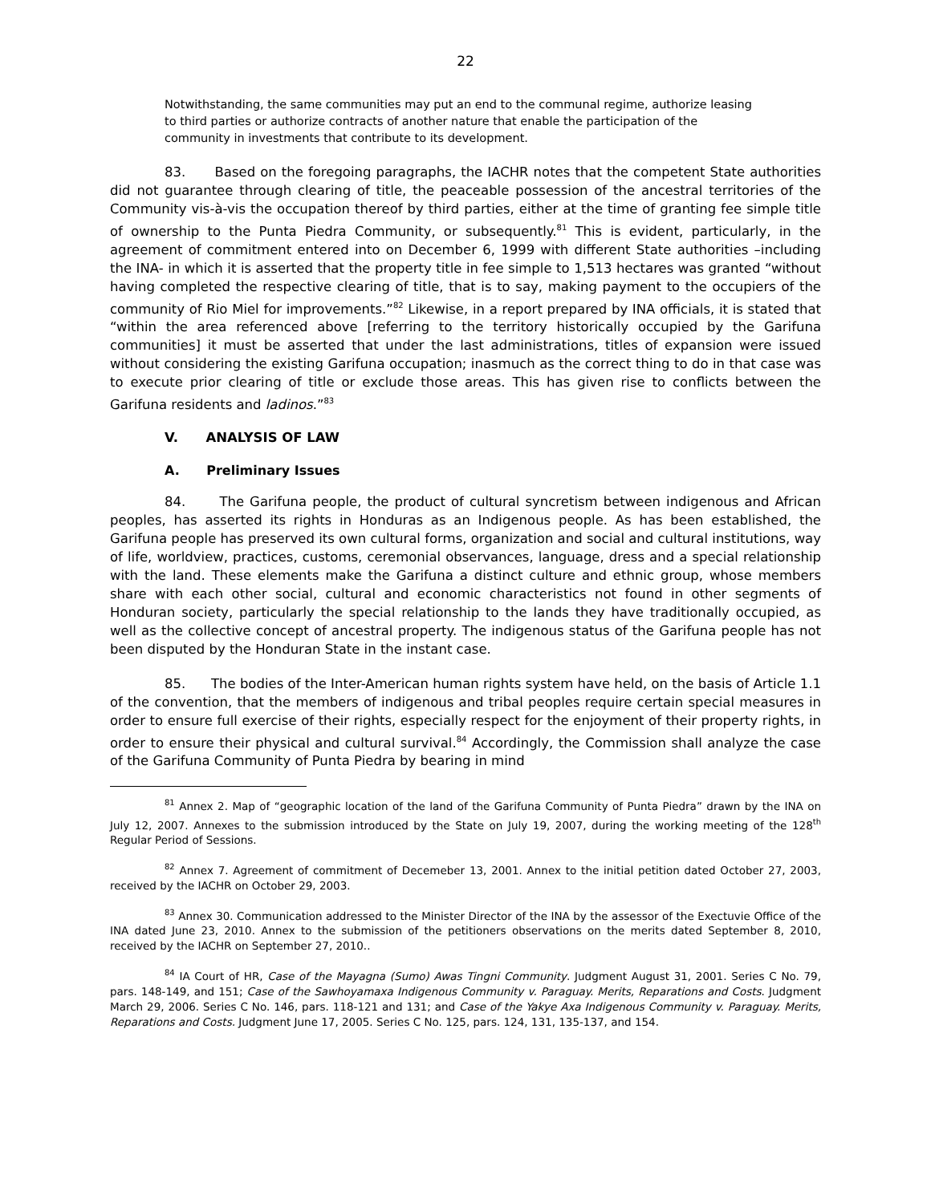22
Notwithstanding, the same communities may put an end to the communal regime, authorize leasing to third parties or authorize contracts of another nature that enable the participation of the community in investments that contribute to its development.
83. Based on the foregoing paragraphs, the IACHR notes that the competent State authorities did not guarantee through clearing of title, the peaceable possession of the ancestral territories of the Community vis-à-vis the occupation thereof by third parties, either at the time of granting fee simple title of ownership to the Punta Piedra Community, or subsequently.<sup>81</sup> This is evident, particularly, in the agreement of commitment entered into on December 6, 1999 with different State authorities –including the INA- in which it is asserted that the property title in fee simple to 1,513 hectares was granted “without having completed the respective clearing of title, that is to say, making payment to the occupiers of the community of Rio Miel for improvements.”<sup>82</sup> Likewise, in a report prepared by INA officials, it is stated that “within the area referenced above [referring to the territory historically occupied by the Garifuna communities] it must be asserted that under the last administrations, titles of expansion were issued without considering the existing Garifuna occupation; inasmuch as the correct thing to do in that case was to execute prior clearing of title or exclude those areas. This has given rise to conflicts between the Garifuna residents and ladinos.”<sup>83</sup>
V. ANALYSIS OF LAW
A. Preliminary Issues
84. The Garifuna people, the product of cultural syncretism between indigenous and African peoples, has asserted its rights in Honduras as an Indigenous people. As has been established, the Garifuna people has preserved its own cultural forms, organization and social and cultural institutions, way of life, worldview, practices, customs, ceremonial observances, language, dress and a special relationship with the land. These elements make the Garifuna a distinct culture and ethnic group, whose members share with each other social, cultural and economic characteristics not found in other segments of Honduran society, particularly the special relationship to the lands they have traditionally occupied, as well as the collective concept of ancestral property. The indigenous status of the Garifuna people has not been disputed by the Honduran State in the instant case.
85. The bodies of the Inter-American human rights system have held, on the basis of Article 1.1 of the convention, that the members of indigenous and tribal peoples require certain special measures in order to ensure full exercise of their rights, especially respect for the enjoyment of their property rights, in order to ensure their physical and cultural survival.<sup>84</sup> Accordingly, the Commission shall analyze the case of the Garifuna Community of Punta Piedra by bearing in mind
<sup>81</sup> Annex 2. Map of “geographic location of the land of the Garifuna Community of Punta Piedra” drawn by the INA on July 12, 2007. Annexes to the submission introduced by the State on July 19, 2007, during the working meeting of the 128<sup>th</sup> Regular Period of Sessions.
<sup>82</sup> Annex 7. Agreement of commitment of Decemeber 13, 2001. Annex to the initial petition dated October 27, 2003, received by the IACHR on October 29, 2003.
<sup>83</sup> Annex 30. Communication addressed to the Minister Director of the INA by the assessor of the Exectuvie Office of the INA dated June 23, 2010. Annex to the submission of the petitioners observations on the merits dated September 8, 2010, received by the IACHR on September 27, 2010..
<sup>84</sup> IA Court of HR, Case of the Mayagna (Sumo) Awas Tingni Community. Judgment August 31, 2001. Series C No. 79, pars. 148-149, and 151; Case of the Sawhoyamaxa Indigenous Community v. Paraguay. Merits, Reparations and Costs. Judgment March 29, 2006. Series C No. 146, pars. 118-121 and 131; and Case of the Yakye Axa Indigenous Community v. Paraguay. Merits, Reparations and Costs. Judgment June 17, 2005. Series C No. 125, pars. 124, 131, 135-137, and 154.